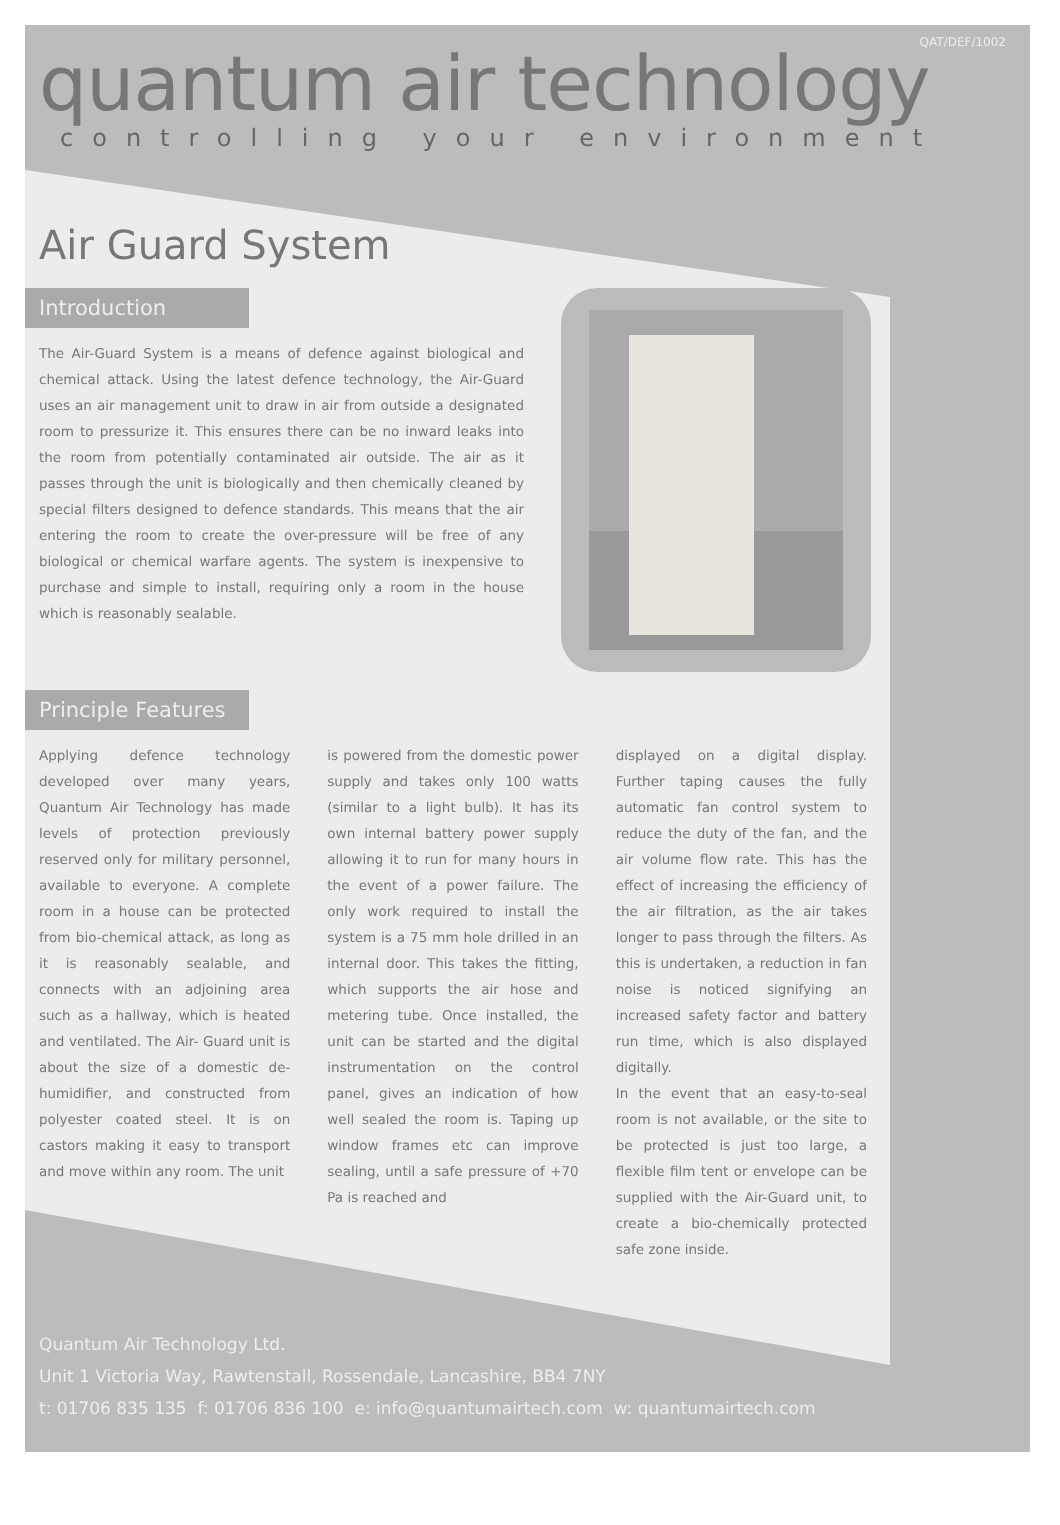QAT/DEF/1002
quantum air technology
controlling your environment
Air Guard System
Introduction
The Air-Guard System is a means of defence against biological and chemical attack. Using the latest defence technology, the Air-Guard uses an air management unit to draw in air from outside a designated room to pressurize it. This ensures there can be no inward leaks into the room from potentially contaminated air outside. The air as it passes through the unit is biologically and then chemically cleaned by special filters designed to defence standards. This means that the air entering the room to create the over-pressure will be free of any biological or chemical warfare agents. The system is inexpensive to purchase and simple to install, requiring only a room in the house which is reasonably sealable.
Principle Features
Applying defence technology developed over many years, Quantum Air Technology has made levels of protection previously reserved only for military personnel, available to everyone. A complete room in a house can be protected from bio-chemical attack, as long as it is reasonably sealable, and connects with an adjoining area such as a hallway, which is heated and ventilated. The Air- Guard unit is about the size of a domestic de-humidifier, and constructed from polyester coated steel. It is on castors making it easy to transport and move within any room. The unit
is powered from the domestic power supply and takes only 100 watts (similar to a light bulb). It has its own internal battery power supply allowing it to run for many hours in the event of a power failure. The only work required to install the system is a 75 mm hole drilled in an internal door. This takes the fitting, which supports the air hose and metering tube. Once installed, the unit can be started and the digital instrumentation on the control panel, gives an indication of how well sealed the room is. Taping up window frames etc can improve sealing, until a safe pressure of +70 Pa is reached and
displayed on a digital display. Further taping causes the fully automatic fan control system to reduce the duty of the fan, and the air volume flow rate. This has the effect of increasing the efficiency of the air filtration, as the air takes longer to pass through the filters. As this is undertaken, a reduction in fan noise is noticed signifying an increased safety factor and battery run time, which is also displayed digitally.
In the event that an easy-to-seal room is not available, or the site to be protected is just too large, a flexible film tent or envelope can be supplied with the Air-Guard unit, to create a bio-chemically protected safe zone inside.
Quantum Air Technology Ltd.
Unit 1 Victoria Way, Rawtenstall, Rossendale, Lancashire, BB4 7NY
t: 01706 835 135 f: 01706 836 100 e: info@quantumairtech.com w: quantumairtech.com